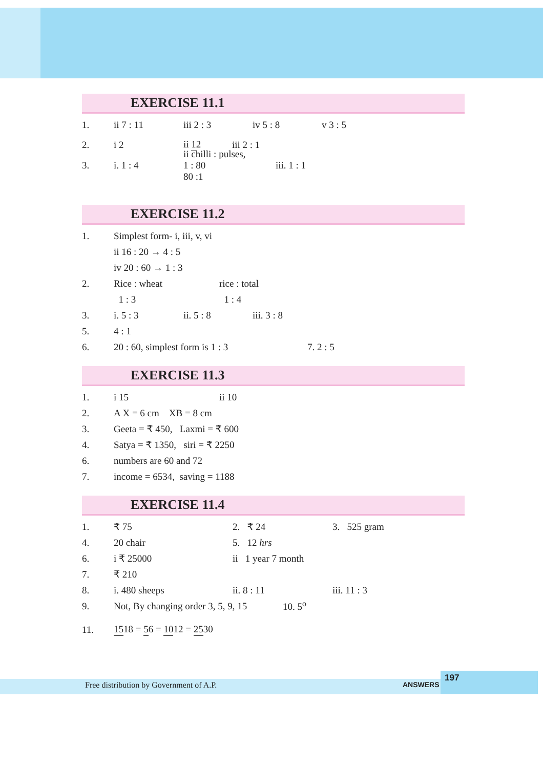EXERCISE 11.1
1. ii 7 : 11 iii 2 : 3 iv 5 : 8 v 3 : 5
2. i 2 ii 12 iii 2 : 1
3. i. 1 : 4 ii chilli : pulses,
1 : 80
80 :1 iii. 1 : 1
EXERCISE 11.2
1. Simplest form- i, iii, v, vi
ii 16 : 20 → 4 : 5
iv 20 : 60 → 1 : 3
2. Rice : wheat rice : total
1 : 3 1 : 4
3. i. 5 : 3 ii. 5 : 8 iii. 3 : 8
5. 4 : 1
6. 20 : 60, simplest form is 1 : 3 7. 2 : 5
EXERCISE 11.3
1. i 15 ii 10
2. A X = 6 cm XB = 8 cm
3. Geeta = ₹ 450, Laxmi = ₹ 600
4. Satya = ₹ 1350, siri = ₹ 2250
6. numbers are 60 and 72
7. income = 6534, saving = 1188
EXERCISE 11.4
1. ₹ 75 2. ₹ 24 3. 525 gram
4. 20 chair 5. 12 hrs
6. i ₹ 25000 ii 1 year 7 month
7. ₹ 210
8. i. 480 sheeps ii. 8 : 11 iii. 11 : 3
9. Not, By changing order 3, 5, 9, 15 10. 5<sup>o</sup>
11. 1518 = 56 = 1012 = 2530
Free distribution by Government of A.P. ANSWERS
197